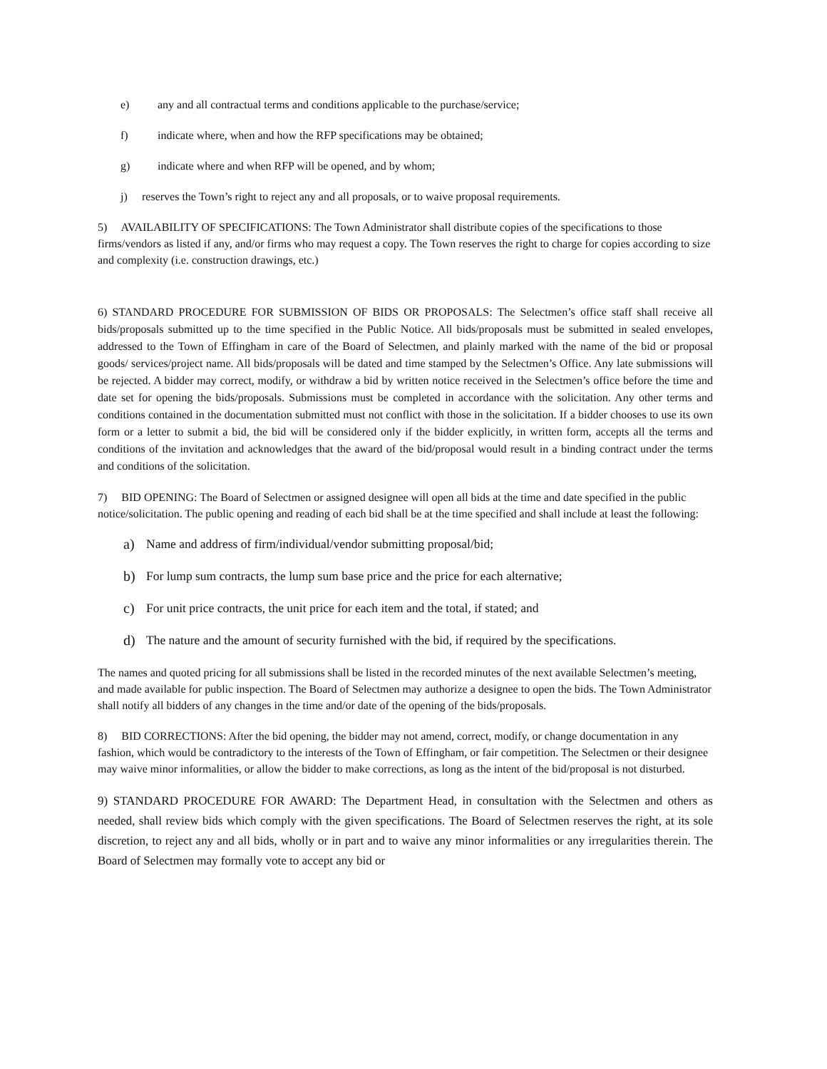e) any and all contractual terms and conditions applicable to the purchase/service;
f) indicate where, when and how the RFP specifications may be obtained;
g) indicate where and when RFP will be opened, and by whom;
j) reserves the Town’s right to reject any and all proposals, or to waive proposal requirements.
5) AVAILABILITY OF SPECIFICATIONS: The Town Administrator shall distribute copies of the specifications to those firms/vendors as listed if any, and/or firms who may request a copy. The Town reserves the right to charge for copies according to size and complexity (i.e. construction drawings, etc.)
6) STANDARD PROCEDURE FOR SUBMISSION OF BIDS OR PROPOSALS: The Selectmen’s office staff shall receive all bids/proposals submitted up to the time specified in the Public Notice. All bids/proposals must be submitted in sealed envelopes, addressed to the Town of Effingham in care of the Board of Selectmen, and plainly marked with the name of the bid or proposal goods/ services/project name. All bids/proposals will be dated and time stamped by the Selectmen’s Office. Any late submissions will be rejected. A bidder may correct, modify, or withdraw a bid by written notice received in the Selectmen’s office before the time and date set for opening the bids/proposals. Submissions must be completed in accordance with the solicitation. Any other terms and conditions contained in the documentation submitted must not conflict with those in the solicitation. If a bidder chooses to use its own form or a letter to submit a bid, the bid will be considered only if the bidder explicitly, in written form, accepts all the terms and conditions of the invitation and acknowledges that the award of the bid/proposal would result in a binding contract under the terms and conditions of the solicitation.
7) BID OPENING: The Board of Selectmen or assigned designee will open all bids at the time and date specified in the public notice/solicitation. The public opening and reading of each bid shall be at the time specified and shall include at least the following:
a) Name and address of firm/individual/vendor submitting proposal/bid;
b) For lump sum contracts, the lump sum base price and the price for each alternative;
c) For unit price contracts, the unit price for each item and the total, if stated; and
d) The nature and the amount of security furnished with the bid, if required by the specifications.
The names and quoted pricing for all submissions shall be listed in the recorded minutes of the next available Selectmen’s meeting, and made available for public inspection. The Board of Selectmen may authorize a designee to open the bids. The Town Administrator shall notify all bidders of any changes in the time and/or date of the opening of the bids/proposals.
8) BID CORRECTIONS: After the bid opening, the bidder may not amend, correct, modify, or change documentation in any fashion, which would be contradictory to the interests of the Town of Effingham, or fair competition. The Selectmen or their designee may waive minor informalities, or allow the bidder to make corrections, as long as the intent of the bid/proposal is not disturbed.
9) STANDARD PROCEDURE FOR AWARD: The Department Head, in consultation with the Selectmen and others as needed, shall review bids which comply with the given specifications. The Board of Selectmen reserves the right, at its sole discretion, to reject any and all bids, wholly or in part and to waive any minor informalities or any irregularities therein. The Board of Selectmen may formally vote to accept any bid or